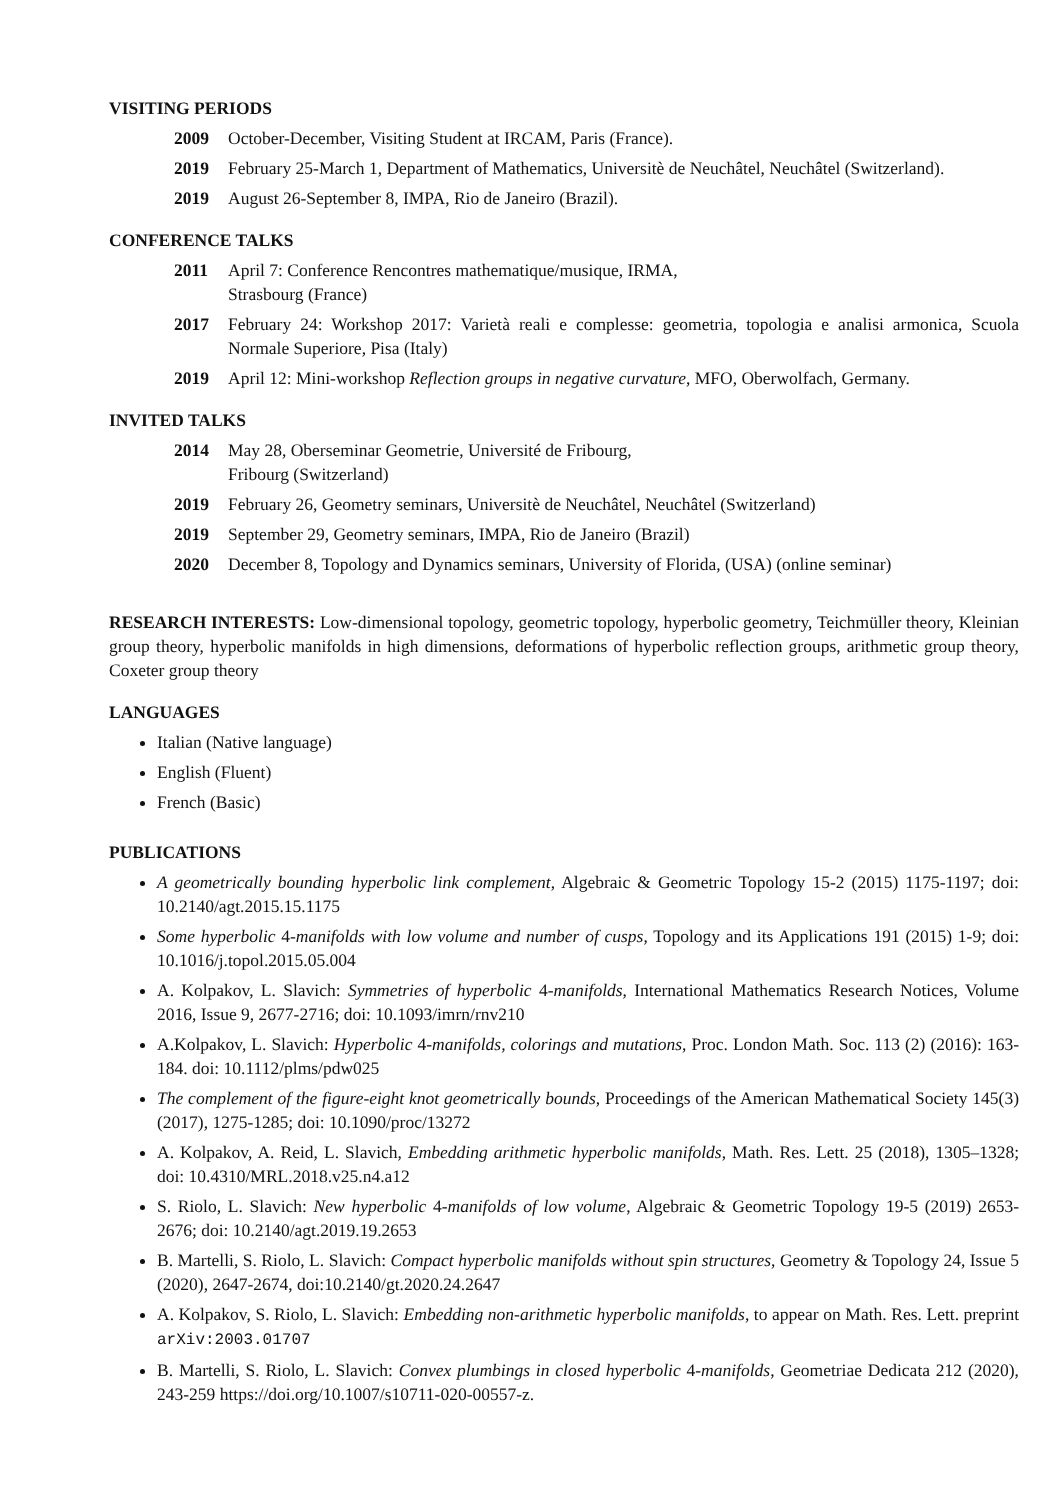VISITING PERIODS
2009 October-December, Visiting Student at IRCAM, Paris (France).
2019 February 25-March 1, Department of Mathematics, Universitè de Neuchâtel, Neuchâtel (Switzerland).
2019 August 26-September 8, IMPA, Rio de Janeiro (Brazil).
CONFERENCE TALKS
2011 April 7: Conference Rencontres mathematique/musique, IRMA,
Strasbourg (France)
2017 February 24: Workshop 2017: Varietà reali e complesse: geometria, topologia e analisi armonica, Scuola Normale Superiore, Pisa (Italy)
2019 April 12: Mini-workshop Reflection groups in negative curvature, MFO, Oberwolfach, Germany.
INVITED TALKS
2014 May 28, Oberseminar Geometrie, Université de Fribourg,
Fribourg (Switzerland)
2019 February 26, Geometry seminars, Universitè de Neuchâtel, Neuchâtel (Switzerland)
2019 September 29, Geometry seminars, IMPA, Rio de Janeiro (Brazil)
2020 December 8, Topology and Dynamics seminars, University of Florida, (USA) (online seminar)
RESEARCH INTERESTS: Low-dimensional topology, geometric topology, hyperbolic geometry, Teichmüller theory, Kleinian group theory, hyperbolic manifolds in high dimensions, deformations of hyperbolic reflection groups, arithmetic group theory, Coxeter group theory
LANGUAGES
Italian (Native language)
English (Fluent)
French (Basic)
PUBLICATIONS
A geometrically bounding hyperbolic link complement, Algebraic & Geometric Topology 15-2 (2015) 1175-1197; doi: 10.2140/agt.2015.15.1175
Some hyperbolic 4-manifolds with low volume and number of cusps, Topology and its Applications 191 (2015) 1-9; doi: 10.1016/j.topol.2015.05.004
A. Kolpakov, L. Slavich: Symmetries of hyperbolic 4-manifolds, International Mathematics Research Notices, Volume 2016, Issue 9, 2677-2716; doi: 10.1093/imrn/rnv210
A.Kolpakov, L. Slavich: Hyperbolic 4-manifolds, colorings and mutations, Proc. London Math. Soc. 113 (2) (2016): 163-184. doi: 10.1112/plms/pdw025
The complement of the figure-eight knot geometrically bounds, Proceedings of the American Mathematical Society 145(3) (2017), 1275-1285; doi: 10.1090/proc/13272
A. Kolpakov, A. Reid, L. Slavich, Embedding arithmetic hyperbolic manifolds, Math. Res. Lett. 25 (2018), 1305–1328; doi: 10.4310/MRL.2018.v25.n4.a12
S. Riolo, L. Slavich: New hyperbolic 4-manifolds of low volume, Algebraic & Geometric Topology 19-5 (2019) 2653-2676; doi: 10.2140/agt.2019.19.2653
B. Martelli, S. Riolo, L. Slavich: Compact hyperbolic manifolds without spin structures, Geometry & Topology 24, Issue 5 (2020), 2647-2674, doi:10.2140/gt.2020.24.2647
A. Kolpakov, S. Riolo, L. Slavich: Embedding non-arithmetic hyperbolic manifolds, to appear on Math. Res. Lett. preprint arXiv:2003.01707
B. Martelli, S. Riolo, L. Slavich: Convex plumbings in closed hyperbolic 4-manifolds, Geometriae Dedicata 212 (2020), 243-259 https://doi.org/10.1007/s10711-020-00557-z.